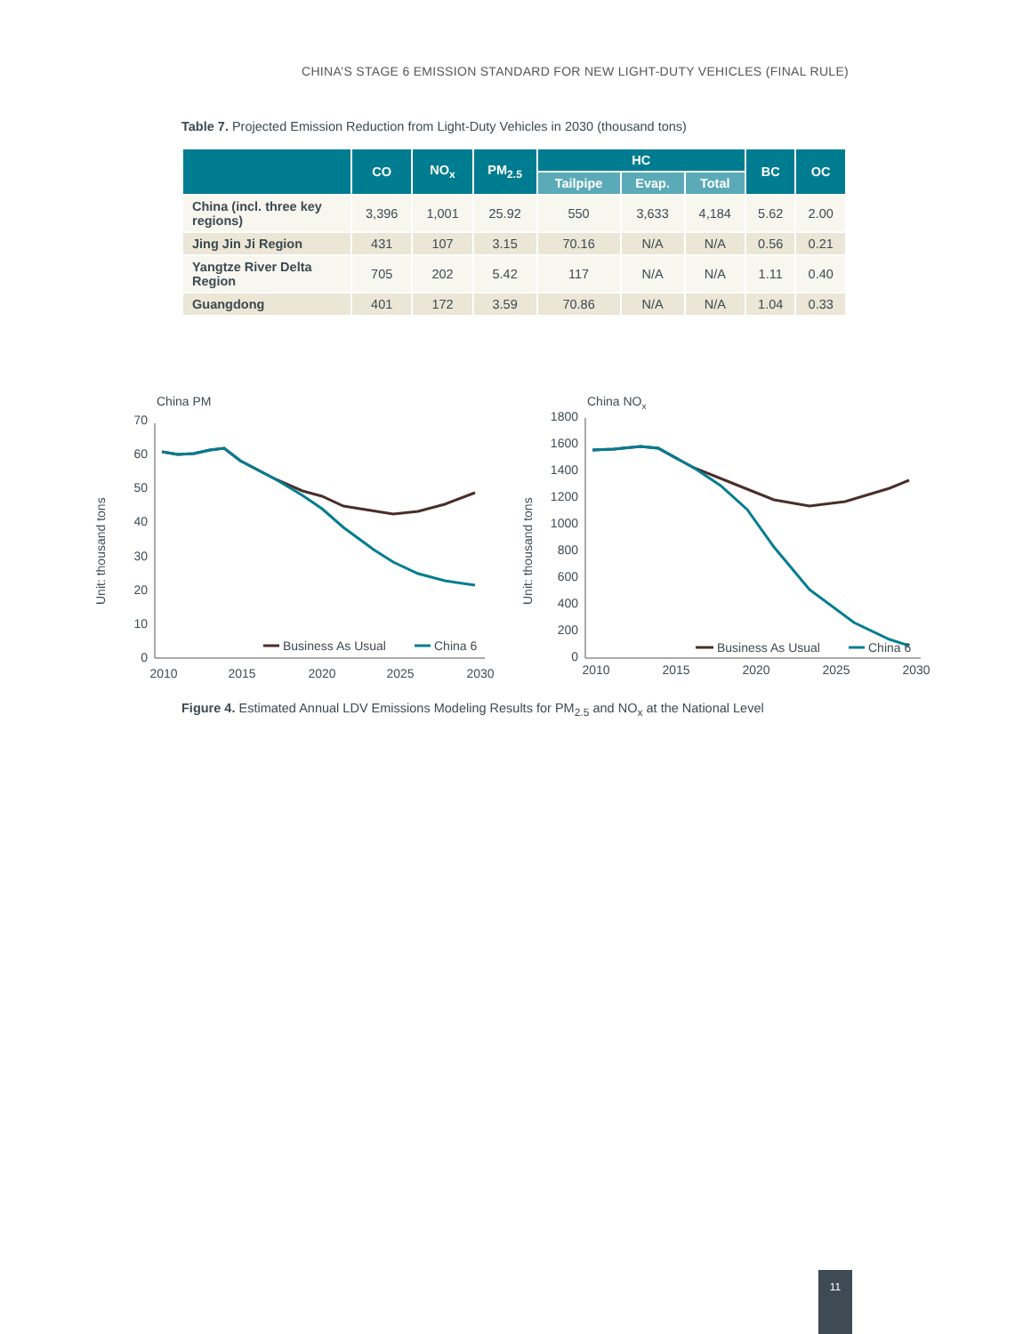CHINA’S STAGE 6 EMISSION STANDARD FOR NEW LIGHT-DUTY VEHICLES (FINAL RULE)
Table 7. Projected Emission Reduction from Light-Duty Vehicles in 2030 (thousand tons)
| | CO | NO<sub>x</sub> | PM<sub>2.5</sub> | HC | | | BC | OC |
| --- | --- | --- | --- | --- | --- | --- | --- | --- |
| | | | | Tailpipe | Evap. | Total | | |
| China (incl. three key regions) | 3,396 | 1,001 | 25.92 | 550 | 3,633 | 4,184 | 5.62 | 2.00 |
| Jing Jin Ji Region | 431 | 107 | 3.15 | 70.16 | N/A | N/A | 0.56 | 0.21 |
| Yangtze River Delta Region | 705 | 202 | 5.42 | 117 | N/A | N/A | 1.11 | 0.40 |
| Guangdong | 401 | 172 | 3.59 | 70.86 | N/A | N/A | 1.04 | 0.33 |
China PM
Unit: thousand tons
70
60
50
40
30
20
10
0
2010
2015
2020
2025
2030
Business As Usual
China 6
China NOx
Unit: thousand tons
1800
1600
1400
1200
1000
800
600
400
200
0
2010
2015
2020
2025
2030
Business As Usual
China 6
Figure 4. Estimated Annual LDV Emissions Modeling Results for PM<sub>2.5</sub> and NO<sub>x</sub> at the National Level
11